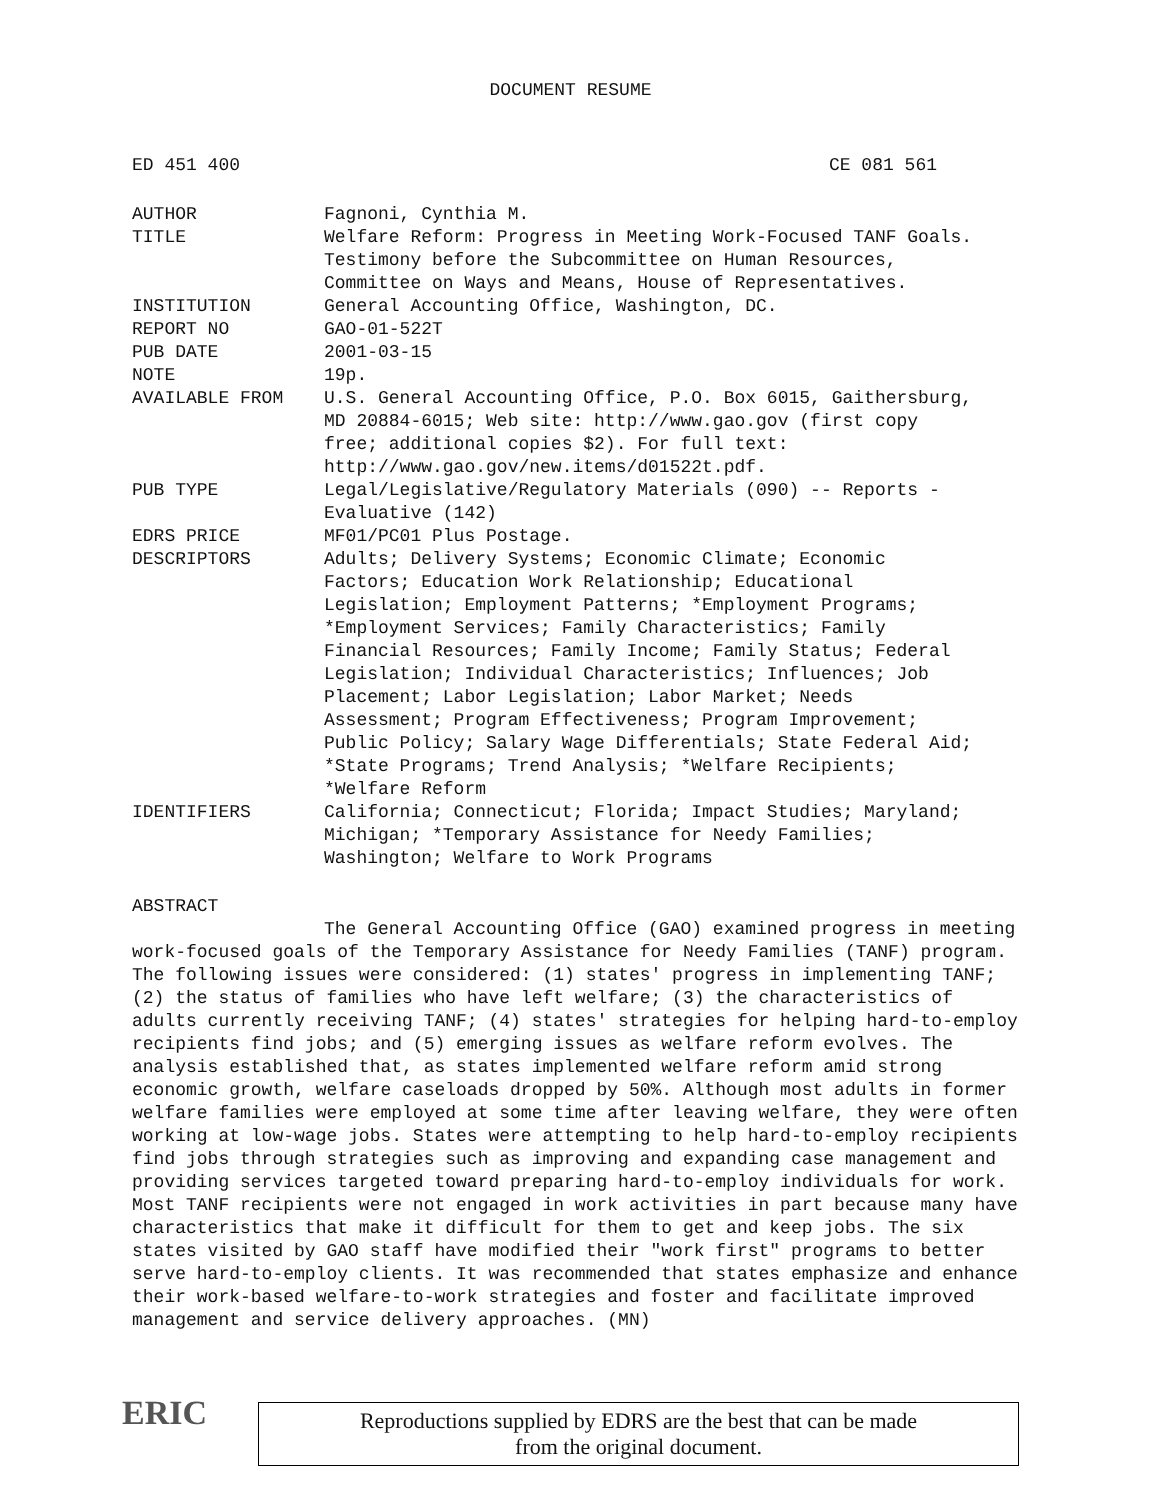DOCUMENT RESUME
ED 451 400 CE 081 561
| AUTHOR | Fagnoni, Cynthia M. |
| TITLE | Welfare Reform: Progress in Meeting Work-Focused TANF Goals. Testimony before the Subcommittee on Human Resources, Committee on Ways and Means, House of Representatives. |
| INSTITUTION | General Accounting Office, Washington, DC. |
| REPORT NO | GAO-01-522T |
| PUB DATE | 2001-03-15 |
| NOTE | 19p. |
| AVAILABLE FROM | U.S. General Accounting Office, P.O. Box 6015, Gaithersburg, MD 20884-6015; Web site: http://www.gao.gov (first copy free; additional copies $2). For full text: http://www.gao.gov/new.items/d01522t.pdf. |
| PUB TYPE | Legal/Legislative/Regulatory Materials (090) -- Reports - Evaluative (142) |
| EDRS PRICE | MF01/PC01 Plus Postage. |
| DESCRIPTORS | Adults; Delivery Systems; Economic Climate; Economic Factors; Education Work Relationship; Educational Legislation; Employment Patterns; *Employment Programs; *Employment Services; Family Characteristics; Family Financial Resources; Family Income; Family Status; Federal Legislation; Individual Characteristics; Influences; Job Placement; Labor Legislation; Labor Market; Needs Assessment; Program Effectiveness; Program Improvement; Public Policy; Salary Wage Differentials; State Federal Aid; *State Programs; Trend Analysis; *Welfare Recipients; *Welfare Reform |
| IDENTIFIERS | California; Connecticut; Florida; Impact Studies; Maryland; Michigan; *Temporary Assistance for Needy Families; Washington; Welfare to Work Programs |
ABSTRACT
The General Accounting Office (GAO) examined progress in meeting work-focused goals of the Temporary Assistance for Needy Families (TANF) program. The following issues were considered: (1) states' progress in implementing TANF; (2) the status of families who have left welfare; (3) the characteristics of adults currently receiving TANF; (4) states' strategies for helping hard-to-employ recipients find jobs; and (5) emerging issues as welfare reform evolves. The analysis established that, as states implemented welfare reform amid strong economic growth, welfare caseloads dropped by 50%. Although most adults in former welfare families were employed at some time after leaving welfare, they were often working at low-wage jobs. States were attempting to help hard-to-employ recipients find jobs through strategies such as improving and expanding case management and providing services targeted toward preparing hard-to-employ individuals for work. Most TANF recipients were not engaged in work activities in part because many have characteristics that make it difficult for them to get and keep jobs. The six states visited by GAO staff have modified their "work first" programs to better serve hard-to-employ clients. It was recommended that states emphasize and enhance their work-based welfare-to-work strategies and foster and facilitate improved management and service delivery approaches. (MN)
ERIC
Reproductions supplied by EDRS are the best that can be made
from the original document.